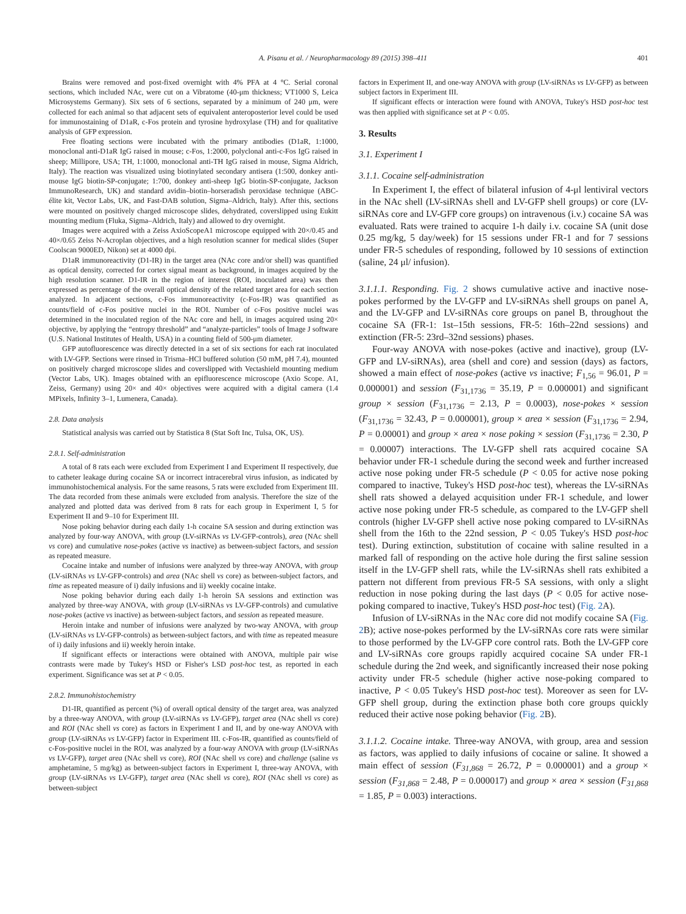A. Pisanu et al. / Neuropharmacology 89 (2015) 398–411 401
Brains were removed and post-fixed overnight with 4% PFA at 4 °C. Serial coronal sections, which included NAc, were cut on a Vibratome (40-μm thickness; VT1000 S, Leica Microsystems Germany). Six sets of 6 sections, separated by a minimum of 240 μm, were collected for each animal so that adjacent sets of equivalent anteroposterior level could be used for immunostaining of D1aR, c-Fos protein and tyrosine hydroxylase (TH) and for qualitative analysis of GFP expression.
Free floating sections were incubated with the primary antibodies (D1aR, 1:1000, monoclonal anti-D1aR IgG raised in mouse; c-Fos, 1:2000, polyclonal anti-c-Fos IgG raised in sheep; Millipore, USA; TH, 1:1000, monoclonal anti-TH IgG raised in mouse, Sigma Aldrich, Italy). The reaction was visualized using biotinylated secondary antisera (1:500, donkey anti-mouse IgG biotin-SP-conjugate; 1:700, donkey anti-sheep IgG biotin-SP-conjugate, Jackson ImmunoResearch, UK) and standard avidin–biotin–horseradish peroxidase technique (ABC-élite kit, Vector Labs, UK, and Fast-DAB solution, Sigma–Aldrich, Italy). After this, sections were mounted on positively charged microscope slides, dehydrated, coverslipped using Eukitt mounting medium (Fluka, Sigma–Aldrich, Italy) and allowed to dry overnight.
Images were acquired with a Zeiss AxioScopeA1 microscope equipped with 20×/0.45 and 40×/0.65 Zeiss N-Acroplan objectives, and a high resolution scanner for medical slides (Super Coolscan 9000ED, Nikon) set at 4000 dpi.
D1aR immunoreactivity (D1-IR) in the target area (NAc core and/or shell) was quantified as optical density, corrected for cortex signal meant as background, in images acquired by the high resolution scanner. D1-IR in the region of interest (ROI, inoculated area) was then expressed as percentage of the overall optical density of the related target area for each section analyzed. In adjacent sections, c-Fos immunoreactivity (c-Fos-IR) was quantified as counts/field of c-Fos positive nuclei in the ROI. Number of c-Fos positive nuclei was determined in the inoculated region of the NAc core and hell, in images acquired using 20× objective, by applying the “entropy threshold” and “analyze-particles” tools of Image J software (U.S. National Institutes of Health, USA) in a counting field of 500-μm diameter.
GFP autofluorescence was directly detected in a set of six sections for each rat inoculated with LV-GFP. Sections were rinsed in Trisma–HCl buffered solution (50 mM, pH 7.4), mounted on positively charged microscope slides and coverslipped with Vectashield mounting medium (Vector Labs, UK). Images obtained with an epifluorescence microscope (Axio Scope. A1, Zeiss, Germany) using 20× and 40× objectives were acquired with a digital camera (1.4 MPixels, Infinity 3–1, Lumenera, Canada).
2.8. Data analysis
Statistical analysis was carried out by Statistica 8 (Stat Soft Inc, Tulsa, OK, US).
2.8.1. Self-administration
A total of 8 rats each were excluded from Experiment I and Experiment II respectively, due to catheter leakage during cocaine SA or incorrect intracerebral virus infusion, as indicated by immunohistochemical analysis. For the same reasons, 5 rats were excluded from Experiment III. The data recorded from these animals were excluded from analysis. Therefore the size of the analyzed and plotted data was derived from 8 rats for each group in Experiment I, 5 for Experiment II and 9–10 for Experiment III.
Nose poking behavior during each daily 1-h cocaine SA session and during extinction was analyzed by four-way ANOVA, with group (LV-siRNAs vs LV-GFP-controls), area (NAc shell vs core) and cumulative nose-pokes (active vs inactive) as between-subject factors, and session as repeated measure.
Cocaine intake and number of infusions were analyzed by three-way ANOVA, with group (LV-siRNAs vs LV-GFP-controls) and area (NAc shell vs core) as between-subject factors, and time as repeated measure of i) daily infusions and ii) weekly cocaine intake.
Nose poking behavior during each daily 1-h heroin SA sessions and extinction was analyzed by three-way ANOVA, with group (LV-siRNAs vs LV-GFP-controls) and cumulative nose-pokes (active vs inactive) as between-subject factors, and session as repeated measure.
Heroin intake and number of infusions were analyzed by two-way ANOVA, with group (LV-siRNAs vs LV-GFP-controls) as between-subject factors, and with time as repeated measure of i) daily infusions and ii) weekly heroin intake.
If significant effects or interactions were obtained with ANOVA, multiple pair wise contrasts were made by Tukey's HSD or Fisher's LSD post-hoc test, as reported in each experiment. Significance was set at P < 0.05.
2.8.2. Immunohistochemistry
D1-IR, quantified as percent (%) of overall optical density of the target area, was analyzed by a three-way ANOVA, with group (LV-siRNAs vs LV-GFP), target area (NAc shell vs core) and ROI (NAc shell vs core) as factors in Experiment I and II, and by one-way ANOVA with group (LV-siRNAs vs LV-GFP) factor in Experiment III. c-Fos-IR, quantified as counts/field of c-Fos-positive nuclei in the ROI, was analyzed by a four-way ANOVA with group (LV-siRNAs vs LV-GFP), target area (NAc shell vs core), ROI (NAc shell vs core) and challenge (saline vs amphetamine, 5 mg/kg) as between-subject factors in Experiment I, three-way ANOVA, with group (LV-siRNAs vs LV-GFP), target area (NAc shell vs core), ROI (NAc shell vs core) as between-subject
factors in Experiment II, and one-way ANOVA with group (LV-siRNAs vs LV-GFP) as between subject factors in Experiment III.
If significant effects or interaction were found with ANOVA, Tukey's HSD post-hoc test was then applied with significance set at P < 0.05.
3. Results
3.1. Experiment I
3.1.1. Cocaine self-administration
In Experiment I, the effect of bilateral infusion of 4-μl lentiviral vectors in the NAc shell (LV-siRNAs shell and LV-GFP shell groups) or core (LV-siRNAs core and LV-GFP core groups) on intravenous (i.v.) cocaine SA was evaluated. Rats were trained to acquire 1-h daily i.v. cocaine SA (unit dose 0.25 mg/kg, 5 day/week) for 15 sessions under FR-1 and for 7 sessions under FR-5 schedules of responding, followed by 10 sessions of extinction (saline, 24 μl/ infusion).
3.1.1.1. Responding. Fig. 2 shows cumulative active and inactive nose-pokes performed by the LV-GFP and LV-siRNAs shell groups on panel A, and the LV-GFP and LV-siRNAs core groups on panel B, throughout the cocaine SA (FR-1: 1st–15th sessions, FR-5: 16th–22nd sessions) and extinction (FR-5: 23rd–32nd sessions) phases.
Four-way ANOVA with nose-pokes (active and inactive), group (LV-GFP and LV-siRNAs), area (shell and core) and session (days) as factors, showed a main effect of nose-pokes (active vs inactive; F<sub>1,56</sub> = 96.01, P = 0.000001) and session (F<sub>31,1736</sub> = 35.19, P = 0.000001) and significant group × session (F<sub>31,1736</sub> = 2.13, P = 0.0003), nose-pokes × session (F<sub>31,1736</sub> = 32.43, P = 0.000001), group × area × session (F<sub>31,1736</sub> = 2.94, P = 0.00001) and group × area × nose poking × session (F<sub>31,1736</sub> = 2.30, P = 0.00007) interactions. The LV-GFP shell rats acquired cocaine SA behavior under FR-1 schedule during the second week and further increased active nose poking under FR-5 schedule (P < 0.05 for active nose poking compared to inactive, Tukey's HSD post-hoc test), whereas the LV-siRNAs shell rats showed a delayed acquisition under FR-1 schedule, and lower active nose poking under FR-5 schedule, as compared to the LV-GFP shell controls (higher LV-GFP shell active nose poking compared to LV-siRNAs shell from the 16th to the 22nd session, P < 0.05 Tukey's HSD post-hoc test). During extinction, substitution of cocaine with saline resulted in a marked fall of responding on the active hole during the first saline session itself in the LV-GFP shell rats, while the LV-siRNAs shell rats exhibited a pattern not different from previous FR-5 SA sessions, with only a slight reduction in nose poking during the last days (P < 0.05 for active nose-poking compared to inactive, Tukey's HSD post-hoc test) (Fig. 2 A).
Infusion of LV-siRNAs in the NAc core did not modify cocaine SA (Fig. 2 B); active nose-pokes performed by the LV-siRNAs core rats were similar to those performed by the LV-GFP core control rats. Both the LV-GFP core and LV-siRNAs core groups rapidly acquired cocaine SA under FR-1 schedule during the 2nd week, and significantly increased their nose poking activity under FR-5 schedule (higher active nose-poking compared to inactive, P < 0.05 Tukey's HSD post-hoc test). Moreover as seen for LV-GFP shell group, during the extinction phase both core groups quickly reduced their active nose poking behavior (Fig. 2 B).
3.1.1.2. Cocaine intake. Three-way ANOVA, with group, area and session as factors, was applied to daily infusions of cocaine or saline. It showed a main effect of session (F<sub>31,868</sub> = 26.72, P = 0.000001) and a group × session (F<sub>31,868</sub> = 2.48, P = 0.000017) and group × area × session (F<sub>31,868</sub> = 1.85, P = 0.003) interactions.